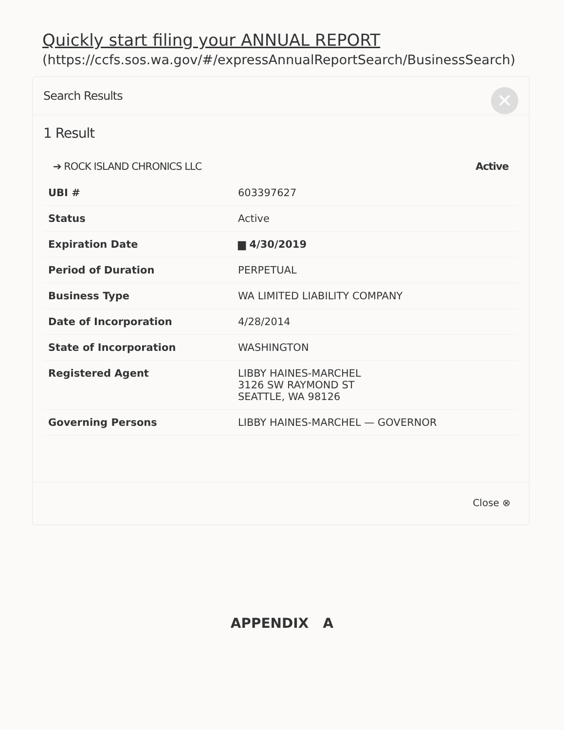Quickly start filing your ANNUAL REPORT
(https://ccfs.sos.wa.gov/#/expressAnnualReportSearch/BusinessSearch)
Search Results
✕
1 Result
➔ ROCK ISLAND CHRONICS LLC Active
| UBI # | 603397627 |
| Status | Active |
| Expiration Date | ▆ 4/30/2019 |
| Period of Duration | PERPETUAL |
| Business Type | WA LIMITED LIABILITY COMPANY |
| Date of Incorporation | 4/28/2014 |
| State of Incorporation | WASHINGTON |
| Registered Agent | LIBBY HAINES-MARCHEL 3126 SW RAYMOND ST SEATTLE, WA 98126 |
| Governing Persons | LIBBY HAINES-MARCHEL — GOVERNOR |
Close ⊗
APPENDIX A